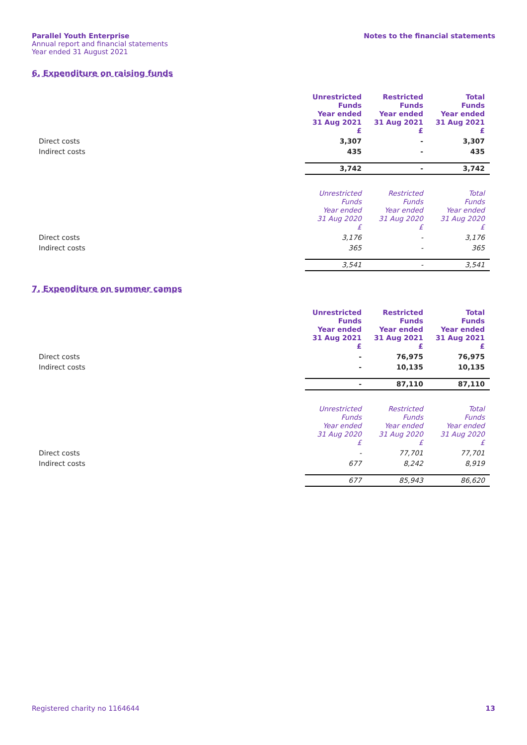Parallel Youth Enterprise
Annual report and financial statements
Year ended 31 August 2021
Notes to the financial statements
6. Expenditure on raising funds
| | Unrestricted Funds Year ended 31 Aug 2021 £ | Restricted Funds Year ended 31 Aug 2021 £ | Total Funds Year ended 31 Aug 2021 £ |
| --- | --- | --- | --- |
| Direct costs | 3,307 | - | 3,307 |
| Indirect costs | 435 | - | 435 |
| | 3,742 | - | 3,742 |
| | Unrestricted Funds Year ended 31 Aug 2020 £ | Restricted Funds Year ended 31 Aug 2020 £ | Total Funds Year ended 31 Aug 2020 £ |
| Direct costs | 3,176 | - | 3,176 |
| Indirect costs | 365 | - | 365 |
| | 3,541 | - | 3,541 |
7. Expenditure on summer camps
| | Unrestricted Funds Year ended 31 Aug 2021 £ | Restricted Funds Year ended 31 Aug 2021 £ | Total Funds Year ended 31 Aug 2021 £ |
| --- | --- | --- | --- |
| Direct costs | - | 76,975 | 76,975 |
| Indirect costs | - | 10,135 | 10,135 |
| | - | 87,110 | 87,110 |
| | Unrestricted Funds Year ended 31 Aug 2020 £ | Restricted Funds Year ended 31 Aug 2020 £ | Total Funds Year ended 31 Aug 2020 £ |
| Direct costs | - | 77,701 | 77,701 |
| Indirect costs | 677 | 8,242 | 8,919 |
| | 677 | 85,943 | 86,620 |
Registered charity no 1164644 13